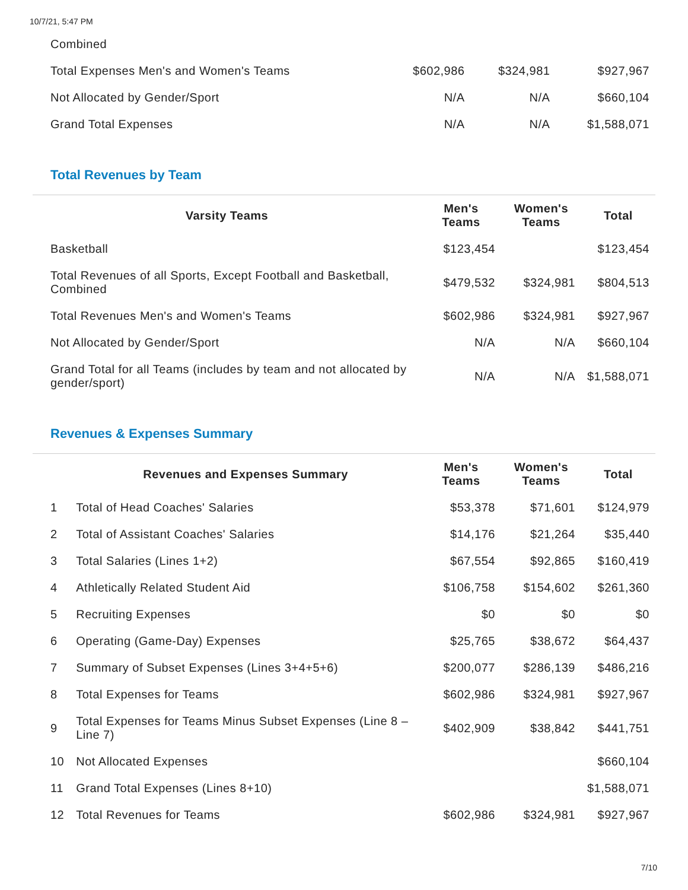10/7/21, 5:47 PM
| Combined | | | |
| Total Expenses Men's and Women's Teams | $602,986 | $324,981 | $927,967 |
| Not Allocated by Gender/Sport | N/A | N/A | $660,104 |
| Grand Total Expenses | N/A | N/A | $1,588,071 |
Total Revenues by Team
| Varsity Teams | Men's Teams | Women's Teams | Total |
| --- | --- | --- | --- |
| Basketball | $123,454 | | $123,454 |
| Total Revenues of all Sports, Except Football and Basketball, Combined | $479,532 | $324,981 | $804,513 |
| Total Revenues Men's and Women's Teams | $602,986 | $324,981 | $927,967 |
| Not Allocated by Gender/Sport | N/A | N/A | $660,104 |
| Grand Total for all Teams (includes by team and not allocated by gender/sport) | N/A | N/A | $1,588,071 |
Revenues & Expenses Summary
| | Revenues and Expenses Summary | Men's Teams | Women's Teams | Total |
| --- | --- | --- | --- | --- |
| 1 | Total of Head Coaches' Salaries | $53,378 | $71,601 | $124,979 |
| 2 | Total of Assistant Coaches' Salaries | $14,176 | $21,264 | $35,440 |
| 3 | Total Salaries (Lines 1+2) | $67,554 | $92,865 | $160,419 |
| 4 | Athletically Related Student Aid | $106,758 | $154,602 | $261,360 |
| 5 | Recruiting Expenses | $0 | $0 | $0 |
| 6 | Operating (Game-Day) Expenses | $25,765 | $38,672 | $64,437 |
| 7 | Summary of Subset Expenses (Lines 3+4+5+6) | $200,077 | $286,139 | $486,216 |
| 8 | Total Expenses for Teams | $602,986 | $324,981 | $927,967 |
| 9 | Total Expenses for Teams Minus Subset Expenses (Line 8 – Line 7) | $402,909 | $38,842 | $441,751 |
| 10 | Not Allocated Expenses | | | $660,104 |
| 11 | Grand Total Expenses (Lines 8+10) | | | $1,588,071 |
| 12 | Total Revenues for Teams | $602,986 | $324,981 | $927,967 |
7/10